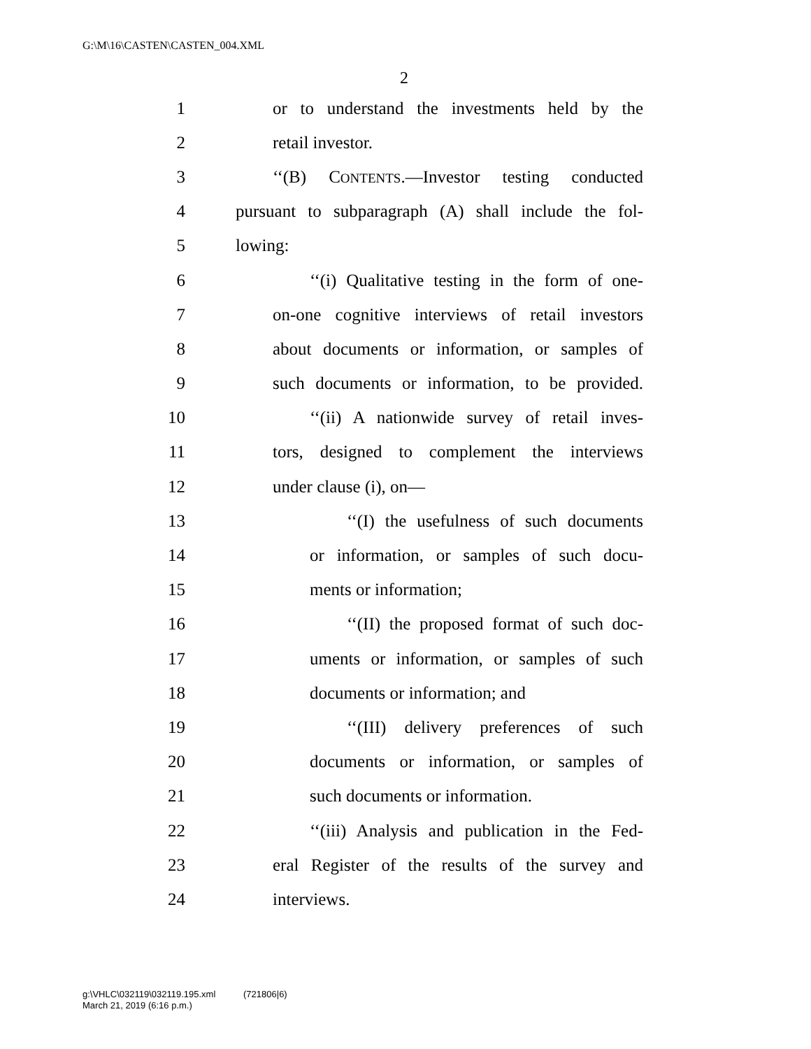G:\M\16\CASTEN\CASTEN_004.XML
2
1 or to understand the investments held by the
2 retail investor.
3 ‘‘(B) CONTENTS.—Investor testing conducted
4 pursuant to subparagraph (A) shall include the fol-
5 lowing:
6 ‘‘(i) Qualitative testing in the form of one-
7 on-one cognitive interviews of retail investors
8 about documents or information, or samples of
9 such documents or information, to be provided.
10 ‘‘(ii) A nationwide survey of retail inves-
11 tors, designed to complement the interviews
12 under clause (i), on—
13 ‘‘(I) the usefulness of such documents
14 or information, or samples of such docu-
15 ments or information;
16 ‘‘(II) the proposed format of such doc-
17 uments or information, or samples of such
18 documents or information; and
19 ‘‘(III) delivery preferences of such
20 documents or information, or samples of
21 such documents or information.
22 ‘‘(iii) Analysis and publication in the Fed-
23 eral Register of the results of the survey and
24 interviews.
g:\VHLC\032119\032119.195.xml (721806|6)
March 21, 2019 (6:16 p.m.)